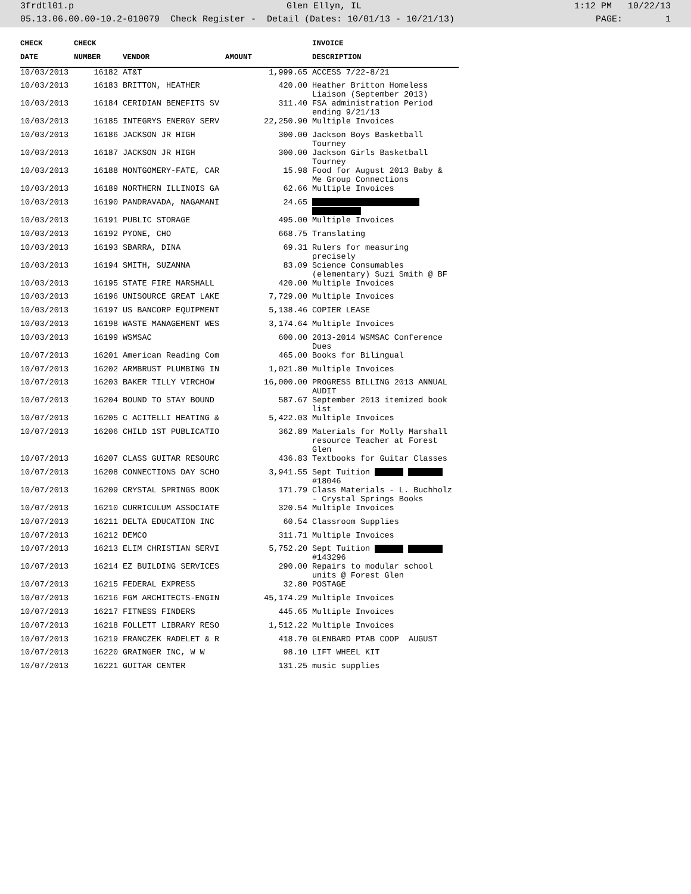3frdtl01.p Glen Ellyn, IL 1:12 PM 10/22/13
05.13.06.00.00-10.2-010079 Check Register - Detail (Dates: 10/01/13 - 10/21/13) PAGE: 1
| CHECK | CHECK | | | INVOICE |
| --- | --- | --- | --- | --- |
| DATE | NUMBER | VENDOR | AMOUNT | DESCRIPTION |
| 10/03/2013 | 16182 | AT&T | 1,999.65 | ACCESS 7/22-8/21 |
| 10/03/2013 | 16183 | BRITTON, HEATHER | 420.00 | Heather Britton Homeless Liaison (September 2013) |
| 10/03/2013 | 16184 | CERIDIAN BENEFITS SV | 311.40 | FSA administration Period ending 9/21/13 |
| 10/03/2013 | 16185 | INTEGRYS ENERGY SERV | 22,250.90 | Multiple Invoices |
| 10/03/2013 | 16186 | JACKSON JR HIGH | 300.00 | Jackson Boys Basketball Tourney |
| 10/03/2013 | 16187 | JACKSON JR HIGH | 300.00 | Jackson Girls Basketball Tourney |
| 10/03/2013 | 16188 | MONTGOMERY-FATE, CAR | 15.98 | Food for August 2013 Baby & Me Group Connections |
| 10/03/2013 | 16189 | NORTHERN ILLINOIS GA | 62.66 | Multiple Invoices |
| 10/03/2013 | 16190 | PANDRAVADA, NAGAMANI | 24.65 | |
| 10/03/2013 | 16191 | PUBLIC STORAGE | 495.00 | Multiple Invoices |
| 10/03/2013 | 16192 | PYONE, CHO | 668.75 | Translating |
| 10/03/2013 | 16193 | SBARRA, DINA | 69.31 | Rulers for measuring precisely |
| 10/03/2013 | 16194 | SMITH, SUZANNA | 83.09 | Science Consumables (elementary) Suzi Smith @ BF |
| 10/03/2013 | 16195 | STATE FIRE MARSHALL | 420.00 | Multiple Invoices |
| 10/03/2013 | 16196 | UNISOURCE GREAT LAKE | 7,729.00 | Multiple Invoices |
| 10/03/2013 | 16197 | US BANCORP EQUIPMENT | 5,138.46 | COPIER LEASE |
| 10/03/2013 | 16198 | WASTE MANAGEMENT WES | 3,174.64 | Multiple Invoices |
| 10/03/2013 | 16199 | WSMSAC | 600.00 | 2013-2014 WSMSAC Conference Dues |
| 10/07/2013 | 16201 | American Reading Com | 465.00 | Books for Bilingual |
| 10/07/2013 | 16202 | ARMBRUST PLUMBING IN | 1,021.80 | Multiple Invoices |
| 10/07/2013 | 16203 | BAKER TILLY VIRCHOW | 16,000.00 | PROGRESS BILLING 2013 ANNUAL AUDIT |
| 10/07/2013 | 16204 | BOUND TO STAY BOUND | 587.67 | September 2013 itemized book list |
| 10/07/2013 | 16205 | C ACITELLI HEATING & | 5,422.03 | Multiple Invoices |
| 10/07/2013 | 16206 | CHILD 1ST PUBLICATIO | 362.89 | Materials for Molly Marshall resource Teacher at Forest Glen |
| 10/07/2013 | 16207 | CLASS GUITAR RESOURC | 436.83 | Textbooks for Guitar Classes |
| 10/07/2013 | 16208 | CONNECTIONS DAY SCHO | 3,941.55 | Sept Tuition #18046 |
| 10/07/2013 | 16209 | CRYSTAL SPRINGS BOOK | 171.79 | Class Materials - L. Buchholz - Crystal Springs Books |
| 10/07/2013 | 16210 | CURRICULUM ASSOCIATE | 320.54 | Multiple Invoices |
| 10/07/2013 | 16211 | DELTA EDUCATION INC | 60.54 | Classroom Supplies |
| 10/07/2013 | 16212 | DEMCO | 311.71 | Multiple Invoices |
| 10/07/2013 | 16213 | ELIM CHRISTIAN SERVI | 5,752.20 | Sept Tuition #143296 |
| 10/07/2013 | 16214 | EZ BUILDING SERVICES | 290.00 | Repairs to modular school units @ Forest Glen |
| 10/07/2013 | 16215 | FEDERAL EXPRESS | 32.80 | POSTAGE |
| 10/07/2013 | 16216 | FGM ARCHITECTS-ENGIN | 45,174.29 | Multiple Invoices |
| 10/07/2013 | 16217 | FITNESS FINDERS | 445.65 | Multiple Invoices |
| 10/07/2013 | 16218 | FOLLETT LIBRARY RESO | 1,512.22 | Multiple Invoices |
| 10/07/2013 | 16219 | FRANCZEK RADELET & R | 418.70 | GLENBARD PTAB COOP AUGUST |
| 10/07/2013 | 16220 | GRAINGER INC, W W | 98.10 | LIFT WHEEL KIT |
| 10/07/2013 | 16221 | GUITAR CENTER | 131.25 | music supplies |